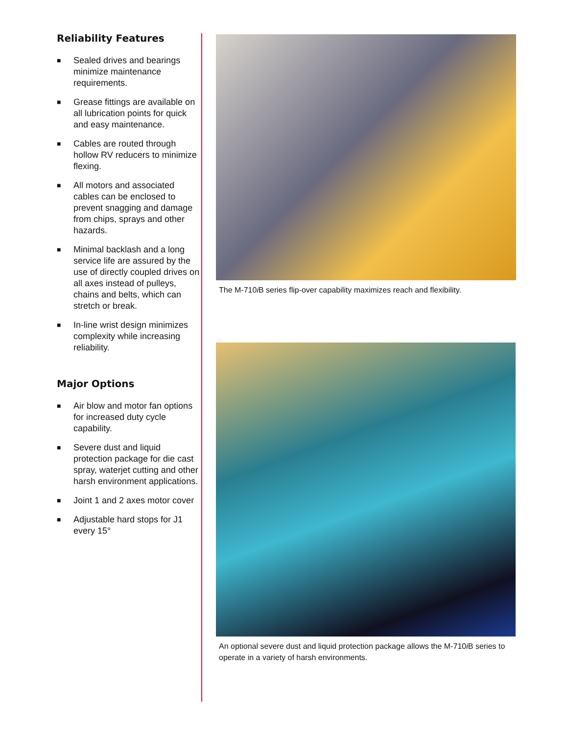Reliability Features
■ Sealed drives and bearings minimize maintenance requirements.
■ Grease fittings are available on all lubrication points for quick and easy maintenance.
■ Cables are routed through hollow RV reducers to minimize flexing.
■ All motors and associated cables can be enclosed to prevent snagging and damage from chips, sprays and other hazards.
■ Minimal backlash and a long service life are assured by the use of directly coupled drives on all axes instead of pulleys, chains and belts, which can stretch or break.
■ In-line wrist design minimizes complexity while increasing reliability.
Major Options
■ Air blow and motor fan options for increased duty cycle capability.
■ Severe dust and liquid protection package for die cast spray, waterjet cutting and other harsh environment applications.
■ Joint 1 and 2 axes motor cover
■ Adjustable hard stops for J1 every 15°
The M-710i B series flip-over capability maximizes reach and flexibility.
An optional severe dust and liquid protection package allows the M-710i B series to operate in a variety of harsh environments.